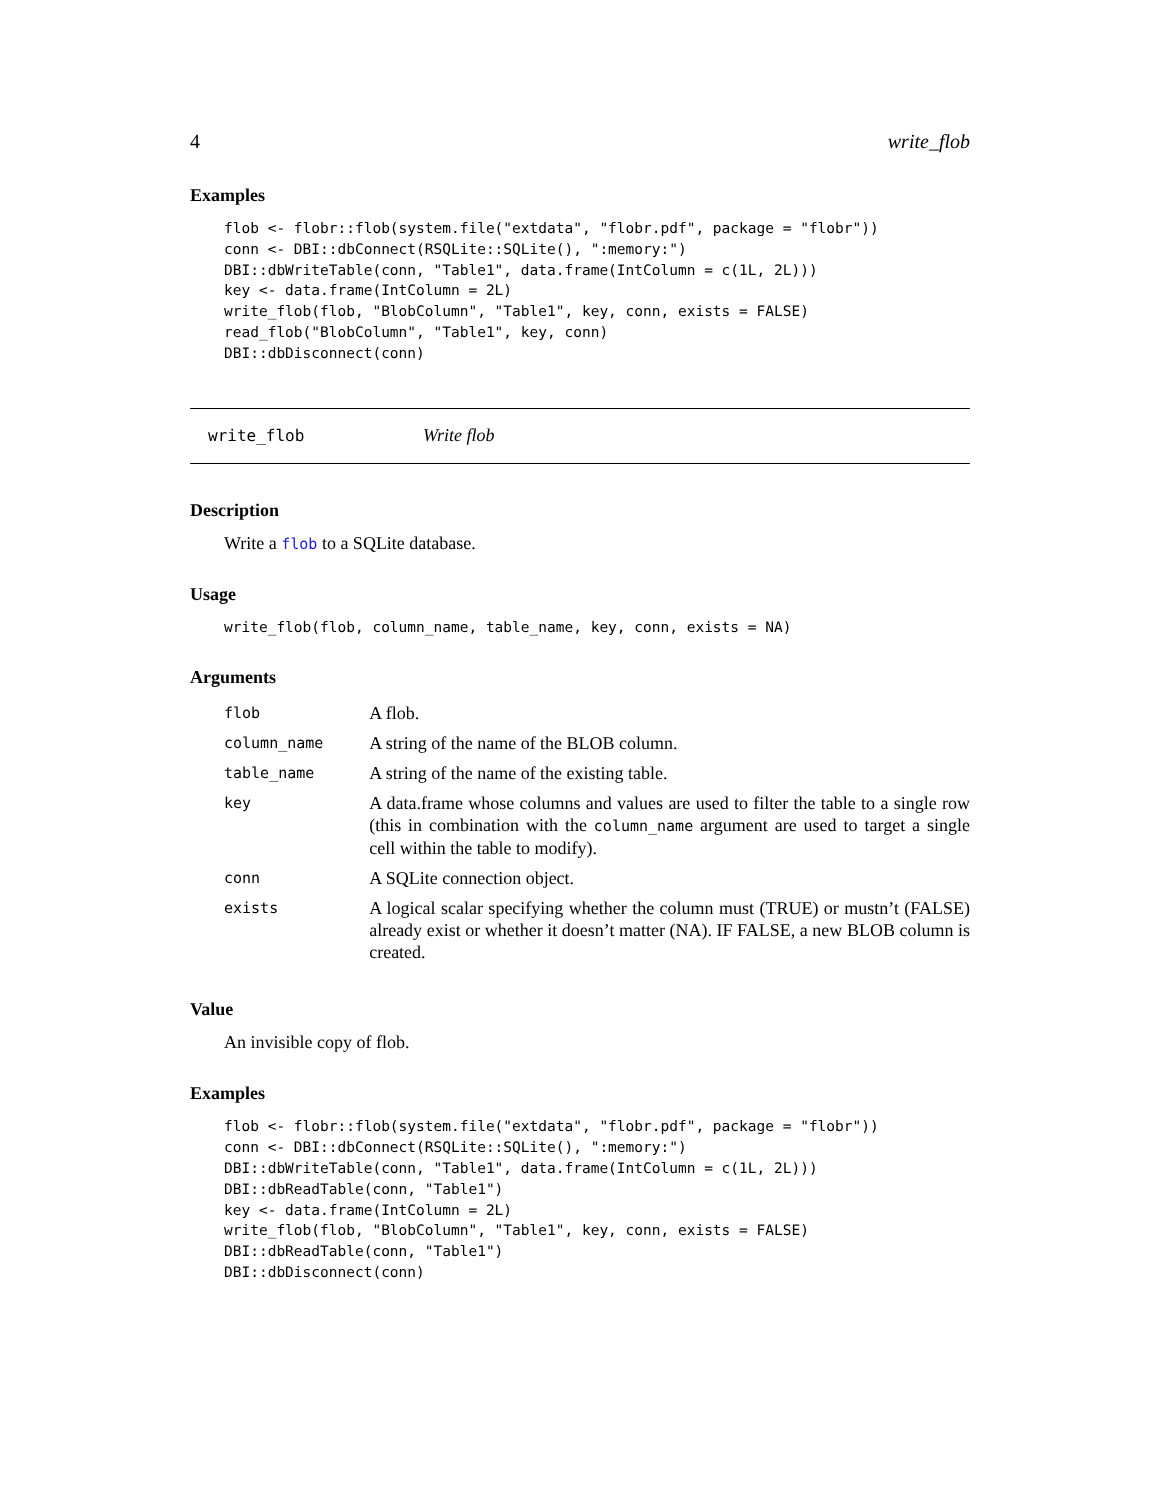4 write_flob
Examples
flob <- flobr::flob(system.file("extdata", "flobr.pdf", package = "flobr"))
conn <- DBI::dbConnect(RSQLite::SQLite(), ":memory:")
DBI::dbWriteTable(conn, "Table1", data.frame(IntColumn = c(1L, 2L)))
key <- data.frame(IntColumn = 2L)
write_flob(flob, "BlobColumn", "Table1", key, conn, exists = FALSE)
read_flob("BlobColumn", "Table1", key, conn)
DBI::dbDisconnect(conn)
write_flob Write flob
Description
Write a flob to a SQLite database.
Usage
write_flob(flob, column_name, table_name, key, conn, exists = NA)
Arguments
| flob | A flob. |
| column_name | A string of the name of the BLOB column. |
| table_name | A string of the name of the existing table. |
| key | A data.frame whose columns and values are used to filter the table to a single row (this in combination with the column_name argument are used to target a single cell within the table to modify). |
| conn | A SQLite connection object. |
| exists | A logical scalar specifying whether the column must (TRUE) or mustn’t (FALSE) already exist or whether it doesn’t matter (NA). IF FALSE, a new BLOB column is created. |
Value
An invisible copy of flob.
Examples
flob <- flobr::flob(system.file("extdata", "flobr.pdf", package = "flobr"))
conn <- DBI::dbConnect(RSQLite::SQLite(), ":memory:")
DBI::dbWriteTable(conn, "Table1", data.frame(IntColumn = c(1L, 2L)))
DBI::dbReadTable(conn, "Table1")
key <- data.frame(IntColumn = 2L)
write_flob(flob, "BlobColumn", "Table1", key, conn, exists = FALSE)
DBI::dbReadTable(conn, "Table1")
DBI::dbDisconnect(conn)